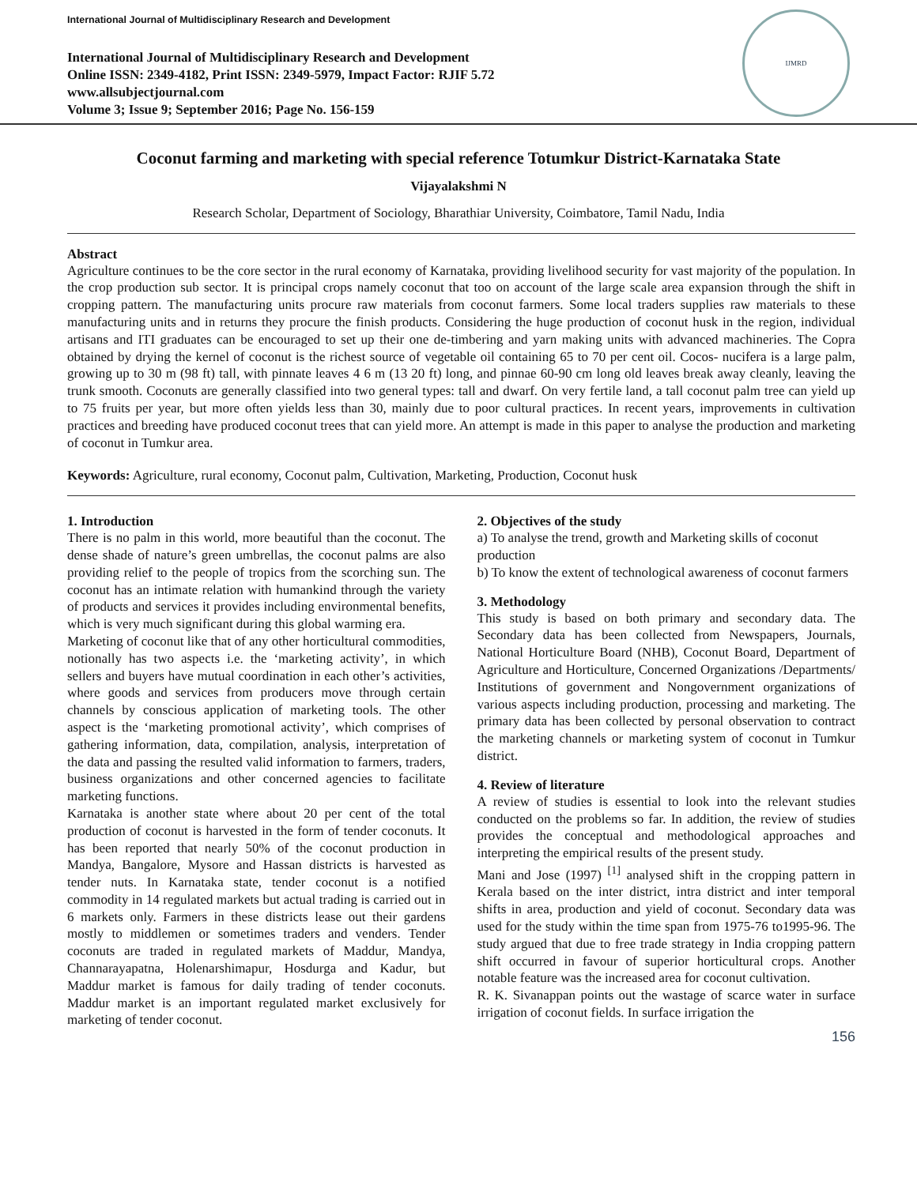International Journal of Multidisciplinary Research and Development
International Journal of Multidisciplinary Research and Development
Online ISSN: 2349-4182, Print ISSN: 2349-5979, Impact Factor: RJIF 5.72
www.allsubjectjournal.com
Volume 3; Issue 9; September 2016; Page No. 156-159
IJMRD
Coconut farming and marketing with special reference Totumkur District-Karnataka State
Vijayalakshmi N
Research Scholar, Department of Sociology, Bharathiar University, Coimbatore, Tamil Nadu, India
Abstract
Agriculture continues to be the core sector in the rural economy of Karnataka, providing livelihood security for vast majority of the population. In the crop production sub sector. It is principal crops namely coconut that too on account of the large scale area expansion through the shift in cropping pattern. The manufacturing units procure raw materials from coconut farmers. Some local traders supplies raw materials to these manufacturing units and in returns they procure the finish products. Considering the huge production of coconut husk in the region, individual artisans and ITI graduates can be encouraged to set up their one de-timbering and yarn making units with advanced machineries. The Copra obtained by drying the kernel of coconut is the richest source of vegetable oil containing 65 to 70 per cent oil. Cocos- nucifera is a large palm, growing up to 30 m (98 ft) tall, with pinnate leaves 4 6 m (13 20 ft) long, and pinnae 60-90 cm long old leaves break away cleanly, leaving the trunk smooth. Coconuts are generally classified into two general types: tall and dwarf. On very fertile land, a tall coconut palm tree can yield up to 75 fruits per year, but more often yields less than 30, mainly due to poor cultural practices. In recent years, improvements in cultivation practices and breeding have produced coconut trees that can yield more. An attempt is made in this paper to analyse the production and marketing of coconut in Tumkur area.
Keywords: Agriculture, rural economy, Coconut palm, Cultivation, Marketing, Production, Coconut husk
1. Introduction
There is no palm in this world, more beautiful than the coconut. The dense shade of nature’s green umbrellas, the coconut palms are also providing relief to the people of tropics from the scorching sun. The coconut has an intimate relation with humankind through the variety of products and services it provides including environmental benefits, which is very much significant during this global warming era.
Marketing of coconut like that of any other horticultural commodities, notionally has two aspects i.e. the ‘marketing activity’, in which sellers and buyers have mutual coordination in each other’s activities, where goods and services from producers move through certain channels by conscious application of marketing tools. The other aspect is the ‘marketing promotional activity’, which comprises of gathering information, data, compilation, analysis, interpretation of the data and passing the resulted valid information to farmers, traders, business organizations and other concerned agencies to facilitate marketing functions.
Karnataka is another state where about 20 per cent of the total production of coconut is harvested in the form of tender coconuts. It has been reported that nearly 50% of the coconut production in Mandya, Bangalore, Mysore and Hassan districts is harvested as tender nuts. In Karnataka state, tender coconut is a notified commodity in 14 regulated markets but actual trading is carried out in 6 markets only. Farmers in these districts lease out their gardens mostly to middlemen or sometimes traders and venders. Tender coconuts are traded in regulated markets of Maddur, Mandya, Channarayapatna, Holenarshimapur, Hosdurga and Kadur, but Maddur market is famous for daily trading of tender coconuts. Maddur market is an important regulated market exclusively for marketing of tender coconut.
2. Objectives of the study
a) To analyse the trend, growth and Marketing skills of coconut production
b) To know the extent of technological awareness of coconut farmers
3. Methodology
This study is based on both primary and secondary data. The Secondary data has been collected from Newspapers, Journals, National Horticulture Board (NHB), Coconut Board, Department of Agriculture and Horticulture, Concerned Organizations /Departments/ Institutions of government and Nongovernment organizations of various aspects including production, processing and marketing. The primary data has been collected by personal observation to contract the marketing channels or marketing system of coconut in Tumkur district.
4. Review of literature
A review of studies is essential to look into the relevant studies conducted on the problems so far. In addition, the review of studies provides the conceptual and methodological approaches and interpreting the empirical results of the present study.
Mani and Jose (1997) <sup>[1]</sup> analysed shift in the cropping pattern in Kerala based on the inter district, intra district and inter temporal shifts in area, production and yield of coconut. Secondary data was used for the study within the time span from 1975-76 to1995-96. The study argued that due to free trade strategy in India cropping pattern shift occurred in favour of superior horticultural crops. Another notable feature was the increased area for coconut cultivation.
R. K. Sivanappan points out the wastage of scarce water in surface irrigation of coconut fields. In surface irrigation the
156